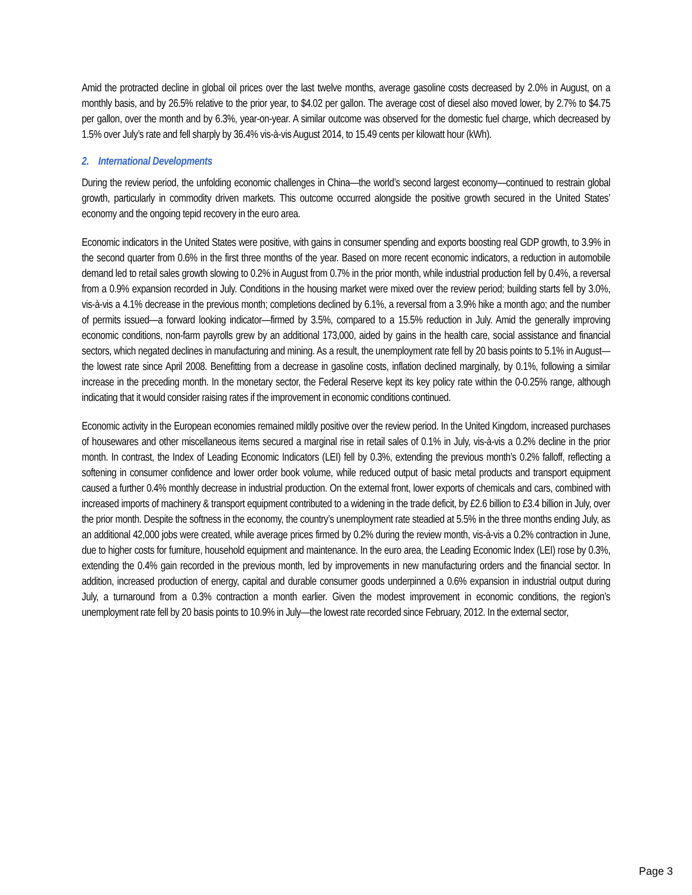Amid the protracted decline in global oil prices over the last twelve months, average gasoline costs decreased by 2.0% in August, on a monthly basis, and by 26.5% relative to the prior year, to $4.02 per gallon. The average cost of diesel also moved lower, by 2.7% to $4.75 per gallon, over the month and by 6.3%, year-on-year. A similar outcome was observed for the domestic fuel charge, which decreased by 1.5% over July’s rate and fell sharply by 36.4% vis-à-vis August 2014, to 15.49 cents per kilowatt hour (kWh).
2. International Developments
During the review period, the unfolding economic challenges in China—the world’s second largest economy—continued to restrain global growth, particularly in commodity driven markets. This outcome occurred alongside the positive growth secured in the United States’ economy and the ongoing tepid recovery in the euro area.
Economic indicators in the United States were positive, with gains in consumer spending and exports boosting real GDP growth, to 3.9% in the second quarter from 0.6% in the first three months of the year. Based on more recent economic indicators, a reduction in automobile demand led to retail sales growth slowing to 0.2% in August from 0.7% in the prior month, while industrial production fell by 0.4%, a reversal from a 0.9% expansion recorded in July. Conditions in the housing market were mixed over the review period; building starts fell by 3.0%, vis-à-vis a 4.1% decrease in the previous month; completions declined by 6.1%, a reversal from a 3.9% hike a month ago; and the number of permits issued—a forward looking indicator—firmed by 3.5%, compared to a 15.5% reduction in July. Amid the generally improving economic conditions, non-farm payrolls grew by an additional 173,000, aided by gains in the health care, social assistance and financial sectors, which negated declines in manufacturing and mining. As a result, the unemployment rate fell by 20 basis points to 5.1% in August—the lowest rate since April 2008. Benefitting from a decrease in gasoline costs, inflation declined marginally, by 0.1%, following a similar increase in the preceding month. In the monetary sector, the Federal Reserve kept its key policy rate within the 0-0.25% range, although indicating that it would consider raising rates if the improvement in economic conditions continued.
Economic activity in the European economies remained mildly positive over the review period. In the United Kingdom, increased purchases of housewares and other miscellaneous items secured a marginal rise in retail sales of 0.1% in July, vis-à-vis a 0.2% decline in the prior month. In contrast, the Index of Leading Economic Indicators (LEI) fell by 0.3%, extending the previous month’s 0.2% falloff, reflecting a softening in consumer confidence and lower order book volume, while reduced output of basic metal products and transport equipment caused a further 0.4% monthly decrease in industrial production. On the external front, lower exports of chemicals and cars, combined with increased imports of machinery & transport equipment contributed to a widening in the trade deficit, by £2.6 billion to £3.4 billion in July, over the prior month. Despite the softness in the economy, the country’s unemployment rate steadied at 5.5% in the three months ending July, as an additional 42,000 jobs were created, while average prices firmed by 0.2% during the review month, vis-à-vis a 0.2% contraction in June, due to higher costs for furniture, household equipment and maintenance. In the euro area, the Leading Economic Index (LEI) rose by 0.3%, extending the 0.4% gain recorded in the previous month, led by improvements in new manufacturing orders and the financial sector. In addition, increased production of energy, capital and durable consumer goods underpinned a 0.6% expansion in industrial output during July, a turnaround from a 0.3% contraction a month earlier. Given the modest improvement in economic conditions, the region’s unemployment rate fell by 20 basis points to 10.9% in July—the lowest rate recorded since February, 2012. In the external sector,
Page 3